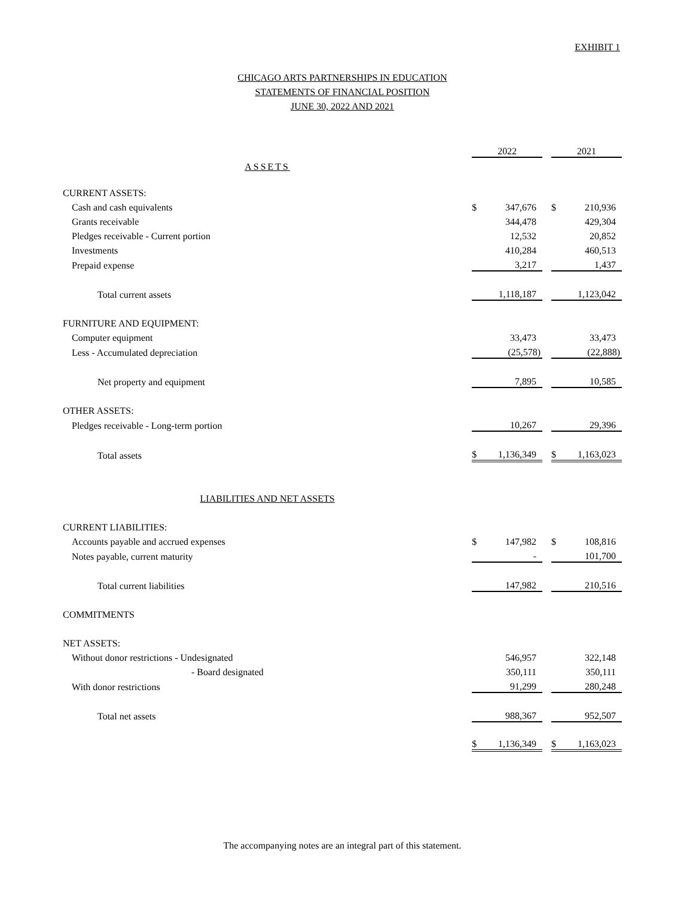EXHIBIT 1
CHICAGO ARTS PARTNERSHIPS IN EDUCATION
STATEMENTS OF FINANCIAL POSITION
JUNE 30, 2022 AND 2021
| | 2022 | | 2021 |
| ASSETS | | | |
| CURRENT ASSETS: | | | |
| Cash and cash equivalents | $ 347,676 | | $ 210,936 |
| Grants receivable | 344,478 | | 429,304 |
| Pledges receivable - Current portion | 12,532 | | 20,852 |
| Investments | 410,284 | | 460,513 |
| Prepaid expense | 3,217 | | 1,437 |
| Total current assets | 1,118,187 | | 1,123,042 |
| FURNITURE AND EQUIPMENT: | | | |
| Computer equipment | 33,473 | | 33,473 |
| Less - Accumulated depreciation | (25,578) | | (22,888) |
| Net property and equipment | 7,895 | | 10,585 |
| OTHER ASSETS: | | | |
| Pledges receivable - Long-term portion | 10,267 | | 29,396 |
| Total assets | $ 1,136,349 | | $ 1,163,023 |
| LIABILITIES AND NET ASSETS | | | |
| CURRENT LIABILITIES: | | | |
| Accounts payable and accrued expenses | $ 147,982 | | $ 108,816 |
| Notes payable, current maturity | - | | 101,700 |
| Total current liabilities | 147,982 | | 210,516 |
| COMMITMENTS | | | |
| NET ASSETS: | | | |
| Without donor restrictions - Undesignated | 546,957 | | 322,148 |
| - Board designated | 350,111 | | 350,111 |
| With donor restrictions | 91,299 | | 280,248 |
| Total net assets | 988,367 | | 952,507 |
| | $ 1,136,349 | | $ 1,163,023 |
The accompanying notes are an integral part of this statement.